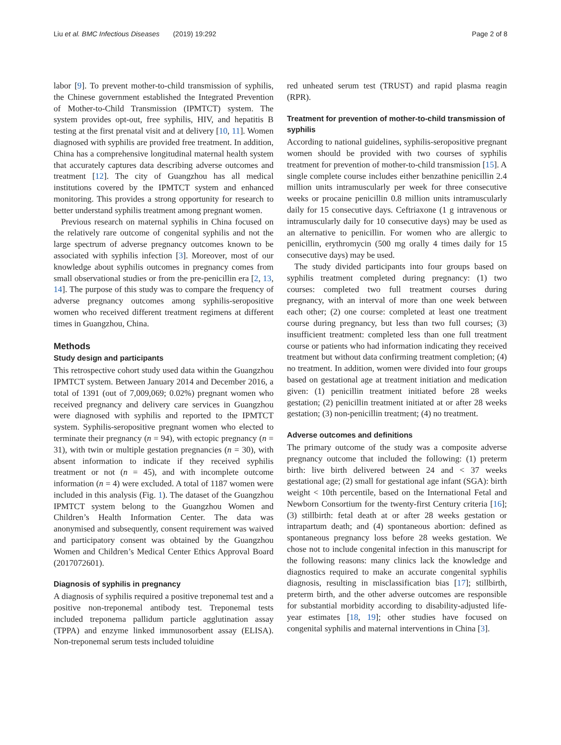Liu et al. BMC Infectious Diseases (2019) 19:292 Page 2 of 8
labor [9]. To prevent mother-to-child transmission of syphilis, the Chinese government established the Integrated Prevention of Mother-to-Child Transmission (IPMTCT) system. The system provides opt-out, free syphilis, HIV, and hepatitis B testing at the first prenatal visit and at delivery [10, 11]. Women diagnosed with syphilis are provided free treatment. In addition, China has a comprehensive longitudinal maternal health system that accurately captures data describing adverse outcomes and treatment [12]. The city of Guangzhou has all medical institutions covered by the IPMTCT system and enhanced monitoring. This provides a strong opportunity for research to better understand syphilis treatment among pregnant women.
Previous research on maternal syphilis in China focused on the relatively rare outcome of congenital syphilis and not the large spectrum of adverse pregnancy outcomes known to be associated with syphilis infection [3]. Moreover, most of our knowledge about syphilis outcomes in pregnancy comes from small observational studies or from the pre-penicillin era [2, 13, 14]. The purpose of this study was to compare the frequency of adverse pregnancy outcomes among syphilis-seropositive women who received different treatment regimens at different times in Guangzhou, China.
Methods
Study design and participants
This retrospective cohort study used data within the Guangzhou IPMTCT system. Between January 2014 and December 2016, a total of 1391 (out of 7,009,069; 0.02%) pregnant women who received pregnancy and delivery care services in Guangzhou were diagnosed with syphilis and reported to the IPMTCT system. Syphilis-seropositive pregnant women who elected to terminate their pregnancy (n = 94), with ectopic pregnancy (n = 31), with twin or multiple gestation pregnancies (n = 30), with absent information to indicate if they received syphilis treatment or not (n = 45), and with incomplete outcome information (n = 4) were excluded. A total of 1187 women were included in this analysis (Fig. 1). The dataset of the Guangzhou IPMTCT system belong to the Guangzhou Women and Children’s Health Information Center. The data was anonymised and subsequently, consent requirement was waived and participatory consent was obtained by the Guangzhou Women and Children’s Medical Center Ethics Approval Board (2017072601).
Diagnosis of syphilis in pregnancy
A diagnosis of syphilis required a positive treponemal test and a positive non-treponemal antibody test. Treponemal tests included treponema pallidum particle agglutination assay (TPPA) and enzyme linked immunosorbent assay (ELISA). Non-treponemal serum tests included toluidine
red unheated serum test (TRUST) and rapid plasma reagin (RPR).
Treatment for prevention of mother-to-child transmission of syphilis
According to national guidelines, syphilis-seropositive pregnant women should be provided with two courses of syphilis treatment for prevention of mother-to-child transmission [15]. A single complete course includes either benzathine penicillin 2.4 million units intramuscularly per week for three consecutive weeks or procaine penicillin 0.8 million units intramuscularly daily for 15 consecutive days. Ceftriaxone (1 g intravenous or intramuscularly daily for 10 consecutive days) may be used as an alternative to penicillin. For women who are allergic to penicillin, erythromycin (500 mg orally 4 times daily for 15 consecutive days) may be used.
The study divided participants into four groups based on syphilis treatment completed during pregnancy: (1) two courses: completed two full treatment courses during pregnancy, with an interval of more than one week between each other; (2) one course: completed at least one treatment course during pregnancy, but less than two full courses; (3) insufficient treatment: completed less than one full treatment course or patients who had information indicating they received treatment but without data confirming treatment completion; (4) no treatment. In addition, women were divided into four groups based on gestational age at treatment initiation and medication given: (1) penicillin treatment initiated before 28 weeks gestation; (2) penicillin treatment initiated at or after 28 weeks gestation; (3) non-penicillin treatment; (4) no treatment.
Adverse outcomes and definitions
The primary outcome of the study was a composite adverse pregnancy outcome that included the following: (1) preterm birth: live birth delivered between 24 and < 37 weeks gestational age; (2) small for gestational age infant (SGA): birth weight < 10th percentile, based on the International Fetal and Newborn Consortium for the twenty-first Century criteria [16]; (3) stillbirth: fetal death at or after 28 weeks gestation or intrapartum death; and (4) spontaneous abortion: defined as spontaneous pregnancy loss before 28 weeks gestation. We chose not to include congenital infection in this manuscript for the following reasons: many clinics lack the knowledge and diagnostics required to make an accurate congenital syphilis diagnosis, resulting in misclassification bias [17]; stillbirth, preterm birth, and the other adverse outcomes are responsible for substantial morbidity according to disability-adjusted life-year estimates [18, 19]; other studies have focused on congenital syphilis and maternal interventions in China [3].